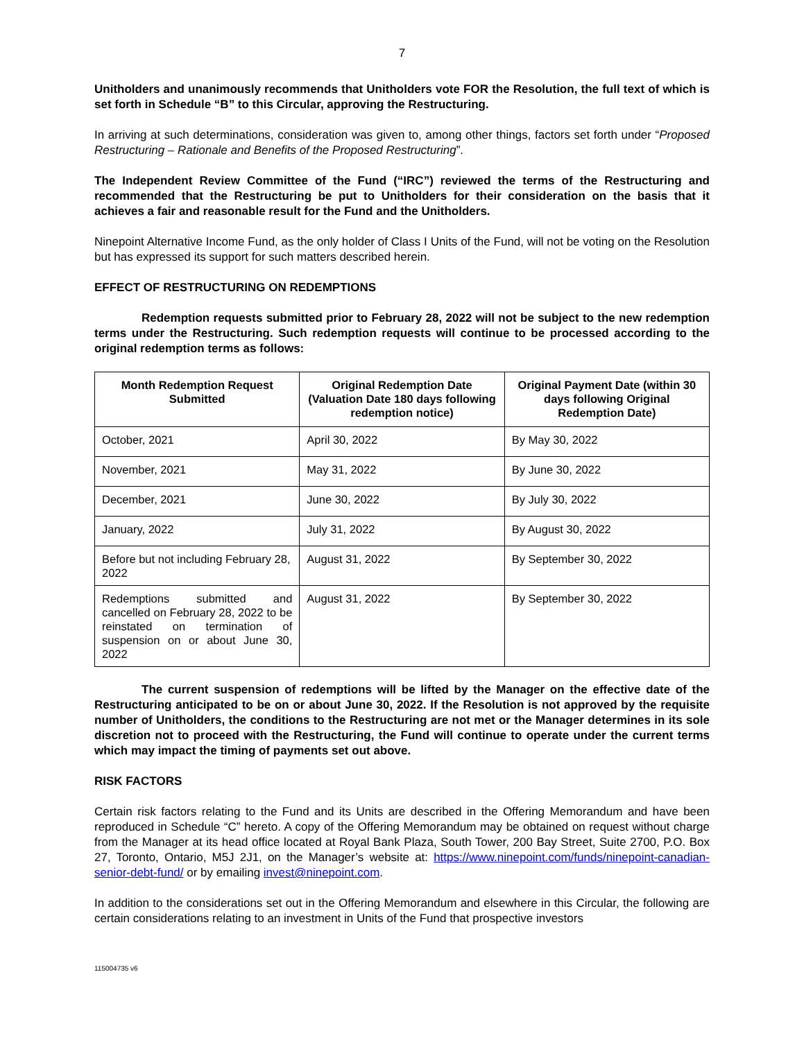7
Unitholders and unanimously recommends that Unitholders vote FOR the Resolution, the full text of which is set forth in Schedule “B” to this Circular, approving the Restructuring.
In arriving at such determinations, consideration was given to, among other things, factors set forth under “Proposed Restructuring – Rationale and Benefits of the Proposed Restructuring”.
The Independent Review Committee of the Fund (“IRC”) reviewed the terms of the Restructuring and recommended that the Restructuring be put to Unitholders for their consideration on the basis that it achieves a fair and reasonable result for the Fund and the Unitholders.
Ninepoint Alternative Income Fund, as the only holder of Class I Units of the Fund, will not be voting on the Resolution but has expressed its support for such matters described herein.
EFFECT OF RESTRUCTURING ON REDEMPTIONS
Redemption requests submitted prior to February 28, 2022 will not be subject to the new redemption terms under the Restructuring. Such redemption requests will continue to be processed according to the original redemption terms as follows:
| Month Redemption Request Submitted | Original Redemption Date (Valuation Date 180 days following redemption notice) | Original Payment Date (within 30 days following Original Redemption Date) |
| --- | --- | --- |
| October, 2021 | April 30, 2022 | By May 30, 2022 |
| November, 2021 | May 31, 2022 | By June 30, 2022 |
| December, 2021 | June 30, 2022 | By July 30, 2022 |
| January, 2022 | July 31, 2022 | By August 30, 2022 |
| Before but not including February 28, 2022 | August 31, 2022 | By September 30, 2022 |
| Redemptions submitted and cancelled on February 28, 2022 to be reinstated on termination of suspension on or about June 30, 2022 | August 31, 2022 | By September 30, 2022 |
The current suspension of redemptions will be lifted by the Manager on the effective date of the Restructuring anticipated to be on or about June 30, 2022. If the Resolution is not approved by the requisite number of Unitholders, the conditions to the Restructuring are not met or the Manager determines in its sole discretion not to proceed with the Restructuring, the Fund will continue to operate under the current terms which may impact the timing of payments set out above.
RISK FACTORS
Certain risk factors relating to the Fund and its Units are described in the Offering Memorandum and have been reproduced in Schedule “C” hereto. A copy of the Offering Memorandum may be obtained on request without charge from the Manager at its head office located at Royal Bank Plaza, South Tower, 200 Bay Street, Suite 2700, P.O. Box 27, Toronto, Ontario, M5J 2J1, on the Manager’s website at: https://www.ninepoint.com/funds/ninepoint-canadian-senior-debt-fund/ or by emailing invest@ninepoint.com.
In addition to the considerations set out in the Offering Memorandum and elsewhere in this Circular, the following are certain considerations relating to an investment in Units of the Fund that prospective investors
115004735 v6